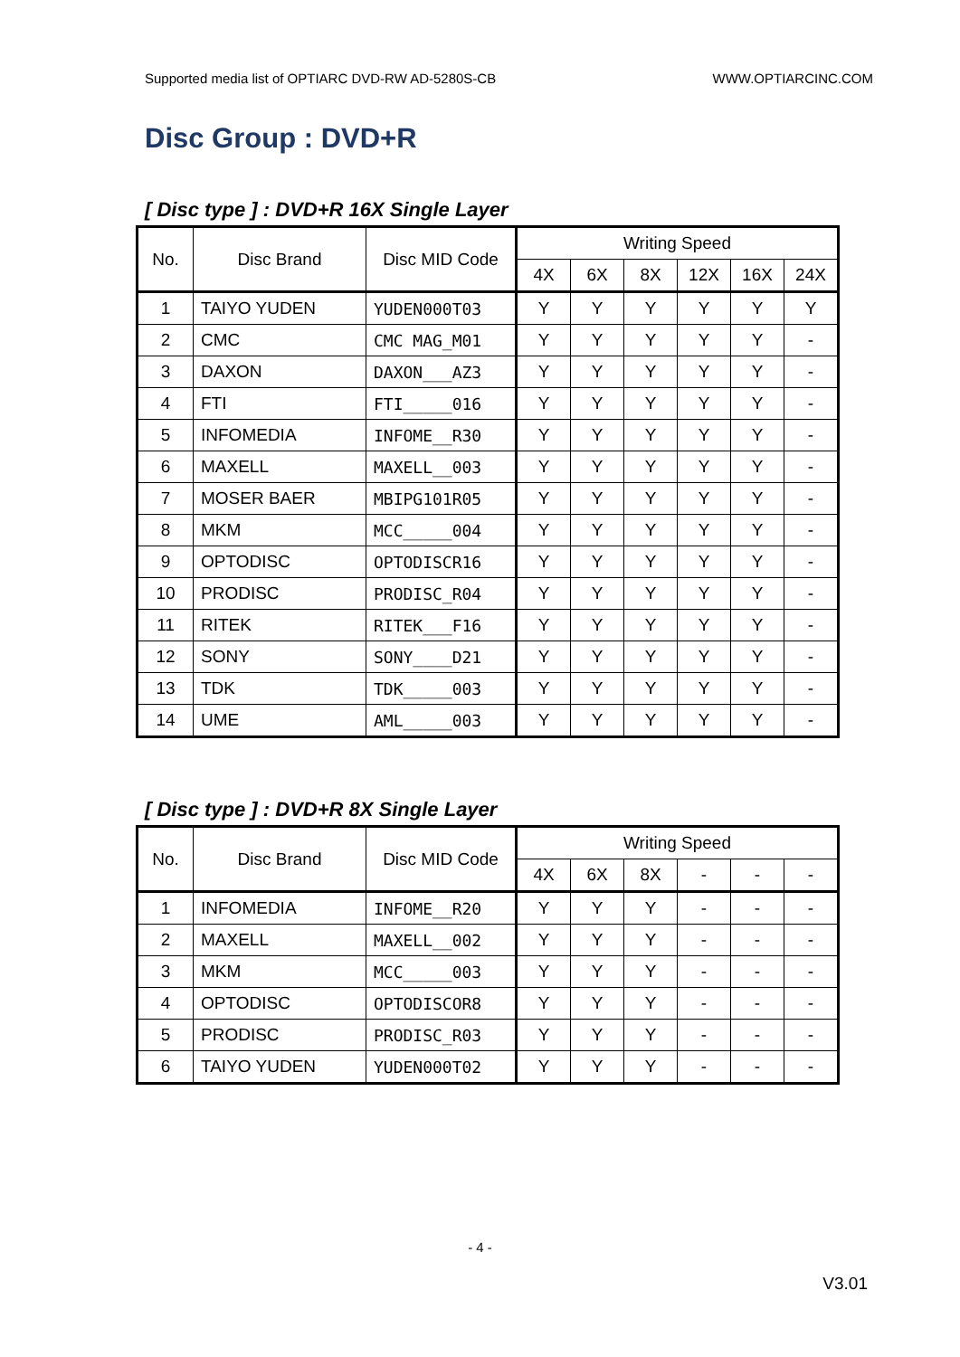Supported media list of OPTIARC DVD-RW AD-5280S-CB WWW.OPTIARCINC.COM
Disc Group : DVD+R
[ Disc type ] : DVD+R 16X Single Layer
| No. | Disc Brand | Disc MID Code | Writing Speed | | | | | |
| --- | --- | --- | --- | --- | --- | --- | --- | --- |
| | | | 4X | 6X | 8X | 12X | 16X | 24X |
| 1 | TAIYO YUDEN | YUDEN000T03 | Y | Y | Y | Y | Y | Y |
| 2 | CMC | CMC MAG_M01 | Y | Y | Y | Y | Y | - |
| 3 | DAXON | DAXON___AZ3 | Y | Y | Y | Y | Y | - |
| 4 | FTI | FTI_____016 | Y | Y | Y | Y | Y | - |
| 5 | INFOMEDIA | INFOME__R30 | Y | Y | Y | Y | Y | - |
| 6 | MAXELL | MAXELL__003 | Y | Y | Y | Y | Y | - |
| 7 | MOSER BAER | MBIPG101R05 | Y | Y | Y | Y | Y | - |
| 8 | MKM | MCC_____004 | Y | Y | Y | Y | Y | - |
| 9 | OPTODISC | OPTODISCR16 | Y | Y | Y | Y | Y | - |
| 10 | PRODISC | PRODISC_R04 | Y | Y | Y | Y | Y | - |
| 11 | RITEK | RITEK___F16 | Y | Y | Y | Y | Y | - |
| 12 | SONY | SONY____D21 | Y | Y | Y | Y | Y | - |
| 13 | TDK | TDK_____003 | Y | Y | Y | Y | Y | - |
| 14 | UME | AML_____003 | Y | Y | Y | Y | Y | - |
[ Disc type ] : DVD+R 8X Single Layer
| No. | Disc Brand | Disc MID Code | Writing Speed | | | | | |
| --- | --- | --- | --- | --- | --- | --- | --- | --- |
| | | | 4X | 6X | 8X | - | - | - |
| 1 | INFOMEDIA | INFOME__R20 | Y | Y | Y | - | - | - |
| 2 | MAXELL | MAXELL__002 | Y | Y | Y | - | - | - |
| 3 | MKM | MCC_____003 | Y | Y | Y | - | - | - |
| 4 | OPTODISC | OPTODISCOR8 | Y | Y | Y | - | - | - |
| 5 | PRODISC | PRODISC_R03 | Y | Y | Y | - | - | - |
| 6 | TAIYO YUDEN | YUDEN000T02 | Y | Y | Y | - | - | - |
- 4 -
V3.01